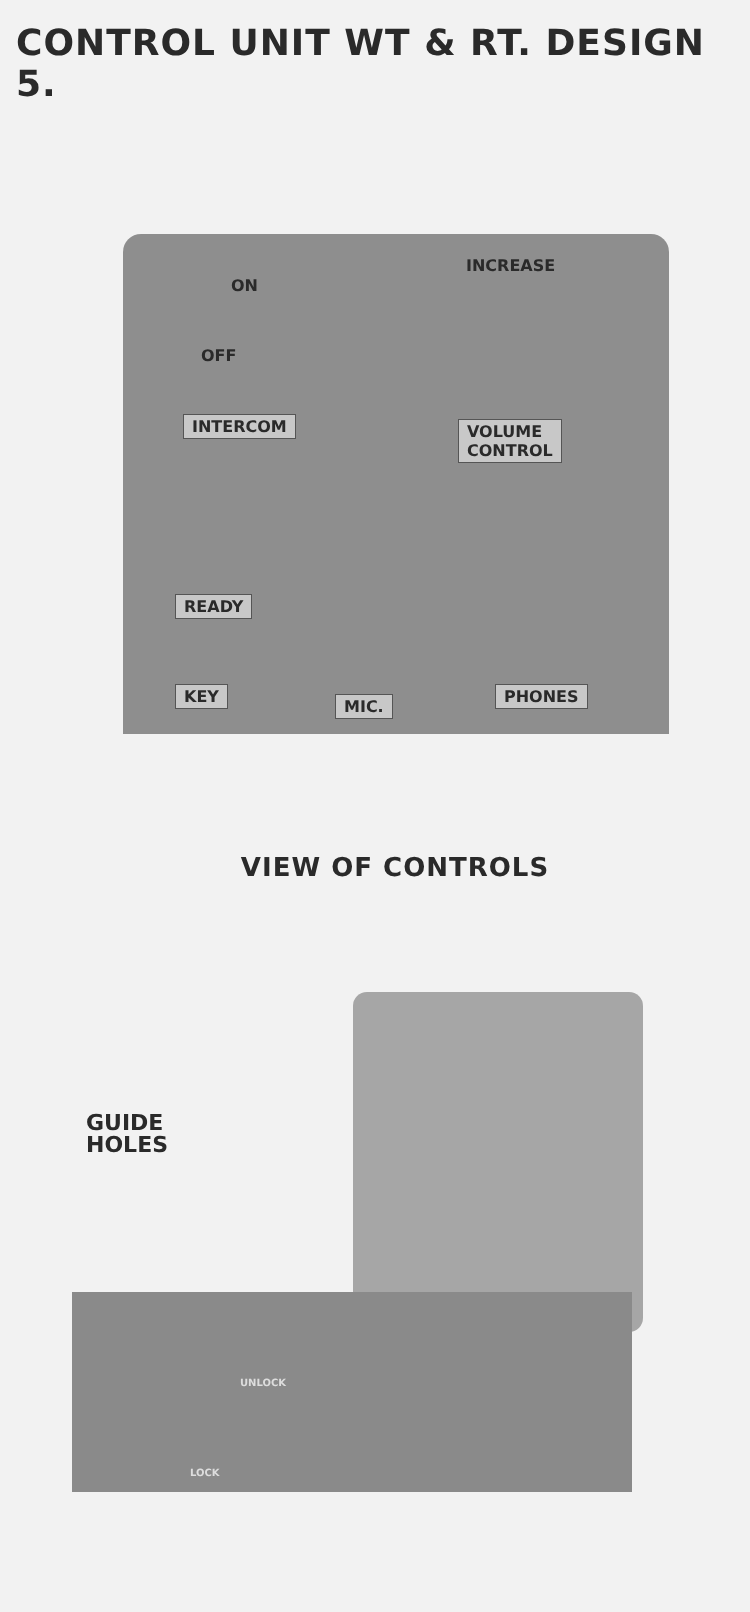CONTROL UNIT WT & RT. DESIGN 5.
ON
OFF
INTERCOM
INCREASE
VOLUME
CONTROL
READY
KEY
MIC.
PHONES
VIEW OF CONTROLS
GUIDE
HOLES
UNLOCK
LOCK